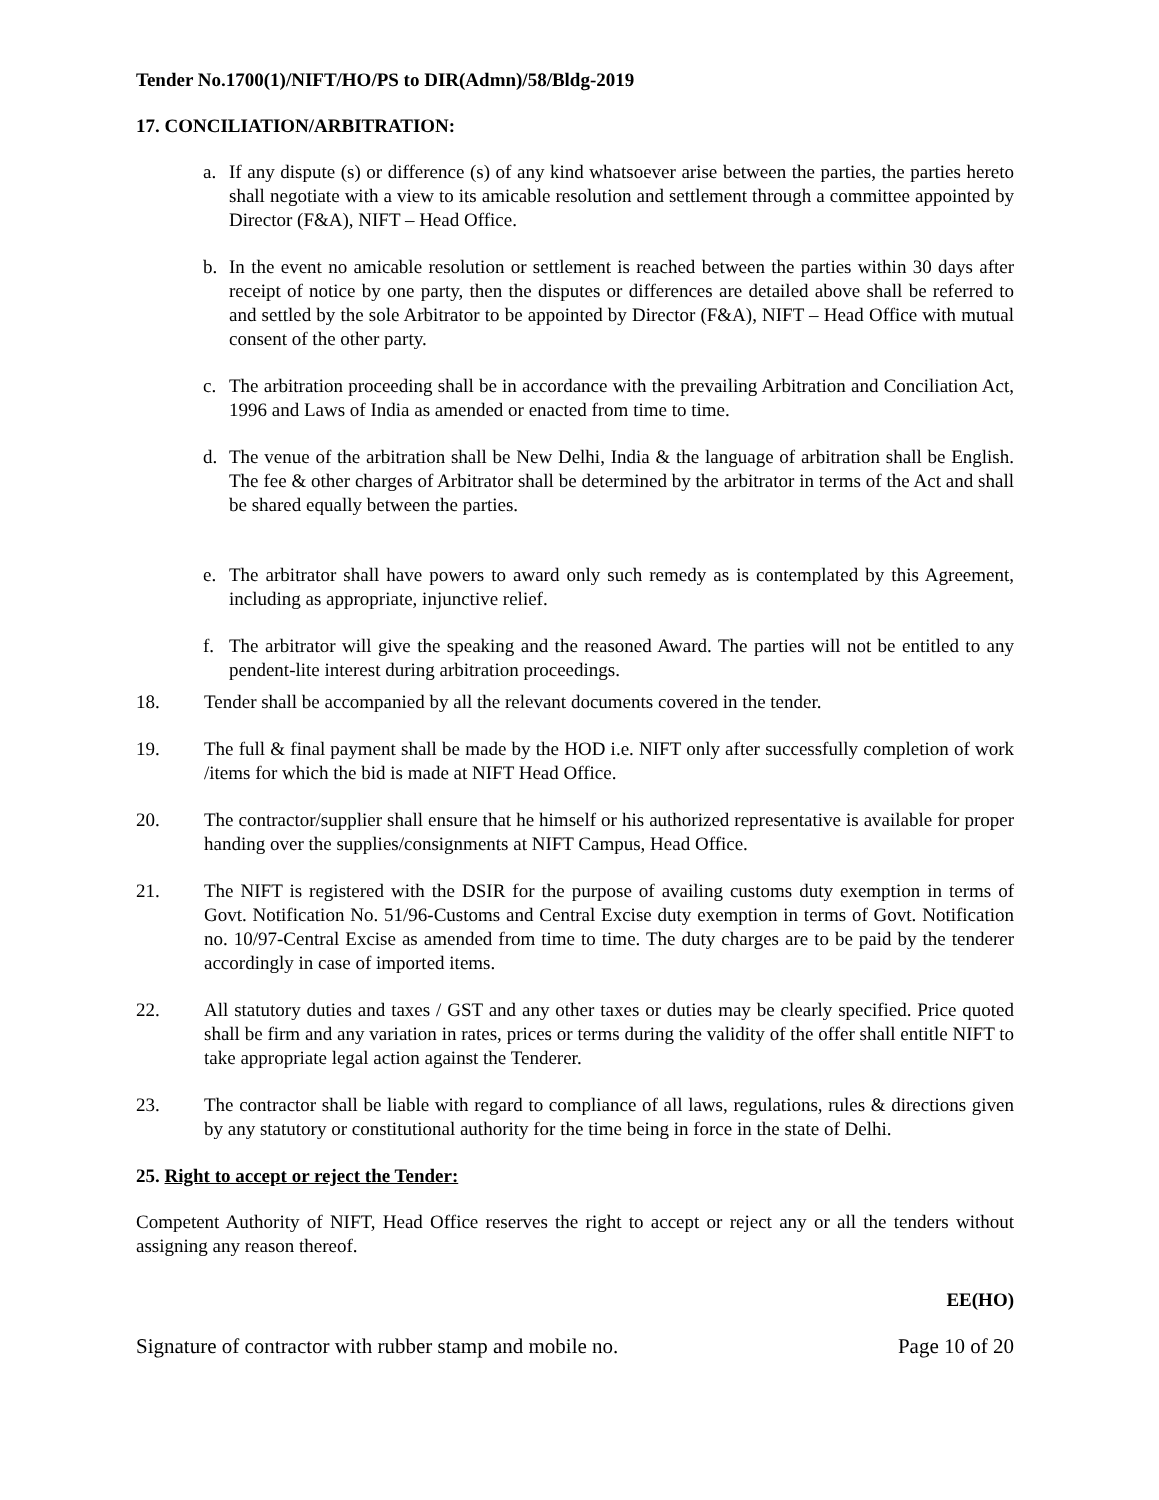Tender No.1700(1)/NIFT/HO/PS to DIR(Admn)/58/Bldg-2019
17. CONCILIATION/ARBITRATION:
a. If any dispute (s) or difference (s) of any kind whatsoever arise between the parties, the parties hereto shall negotiate with a view to its amicable resolution and settlement through a committee appointed by Director (F&A), NIFT – Head Office.
b. In the event no amicable resolution or settlement is reached between the parties within 30 days after receipt of notice by one party, then the disputes or differences are detailed above shall be referred to and settled by the sole Arbitrator to be appointed by Director (F&A), NIFT – Head Office with mutual consent of the other party.
c. The arbitration proceeding shall be in accordance with the prevailing Arbitration and Conciliation Act, 1996 and Laws of India as amended or enacted from time to time.
d. The venue of the arbitration shall be New Delhi, India & the language of arbitration shall be English. The fee & other charges of Arbitrator shall be determined by the arbitrator in terms of the Act and shall be shared equally between the parties.
e. The arbitrator shall have powers to award only such remedy as is contemplated by this Agreement, including as appropriate, injunctive relief.
f. The arbitrator will give the speaking and the reasoned Award. The parties will not be entitled to any pendent-lite interest during arbitration proceedings.
18. Tender shall be accompanied by all the relevant documents covered in the tender.
19. The full & final payment shall be made by the HOD i.e. NIFT only after successfully completion of work /items for which the bid is made at NIFT Head Office.
20. The contractor/supplier shall ensure that he himself or his authorized representative is available for proper handing over the supplies/consignments at NIFT Campus, Head Office.
21. The NIFT is registered with the DSIR for the purpose of availing customs duty exemption in terms of Govt. Notification No. 51/96-Customs and Central Excise duty exemption in terms of Govt. Notification no. 10/97-Central Excise as amended from time to time. The duty charges are to be paid by the tenderer accordingly in case of imported items.
22. All statutory duties and taxes / GST and any other taxes or duties may be clearly specified. Price quoted shall be firm and any variation in rates, prices or terms during the validity of the offer shall entitle NIFT to take appropriate legal action against the Tenderer.
23. The contractor shall be liable with regard to compliance of all laws, regulations, rules & directions given by any statutory or constitutional authority for the time being in force in the state of Delhi.
25. Right to accept or reject the Tender:
Competent Authority of NIFT, Head Office reserves the right to accept or reject any or all the tenders without assigning any reason thereof.
EE(HO)
Signature of contractor with rubber stamp and mobile no. Page 10 of 20